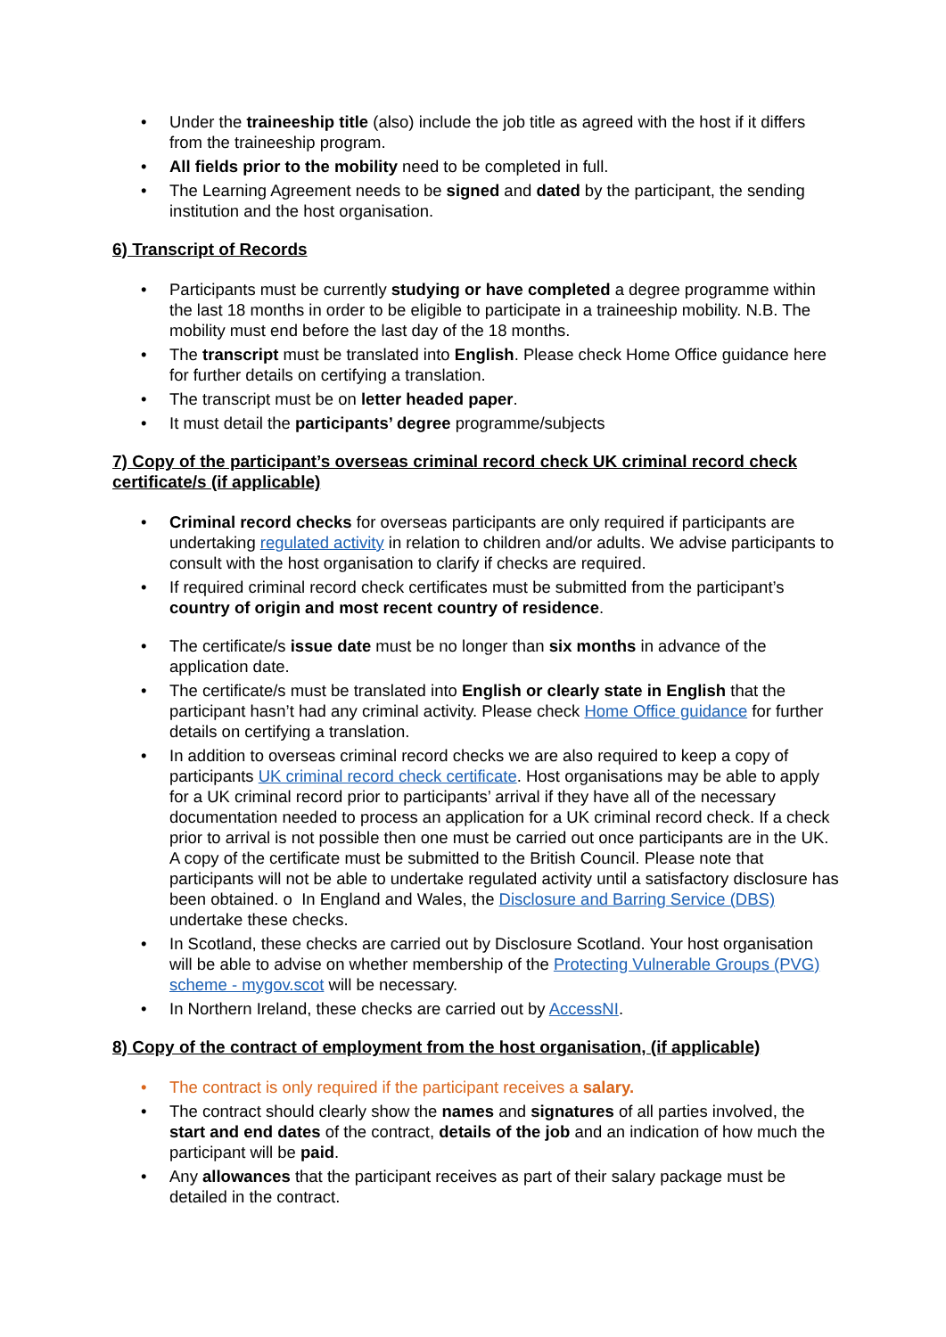• Under the traineeship title (also) include the job title as agreed with the host if it differs from the traineeship program.
• All fields prior to the mobility need to be completed in full.
• The Learning Agreement needs to be signed and dated by the participant, the sending institution and the host organisation.
6) Transcript of Records
• Participants must be currently studying or have completed a degree programme within the last 18 months in order to be eligible to participate in a traineeship mobility. N.B. The mobility must end before the last day of the 18 months.
• The transcript must be translated into English. Please check Home Office guidance here for further details on certifying a translation.
• The transcript must be on letter headed paper.
• It must detail the participants’ degree programme/subjects
7) Copy of the participant’s overseas criminal record check UK criminal record check certificate/s (if applicable)
• Criminal record checks for overseas participants are only required if participants are undertaking regulated activity in relation to children and/or adults. We advise participants to consult with the host organisation to clarify if checks are required.
• If required criminal record check certificates must be submitted from the participant’s country of origin and most recent country of residence.
• The certificate/s issue date must be no longer than six months in advance of the application date.
• The certificate/s must be translated into English or clearly state in English that the participant hasn’t had any criminal activity. Please check Home Office guidance for further details on certifying a translation.
• In addition to overseas criminal record checks we are also required to keep a copy of participants UK criminal record check certificate. Host organisations may be able to apply for a UK criminal record prior to participants’ arrival if they have all of the necessary documentation needed to process an application for a UK criminal record check. If a check prior to arrival is not possible then one must be carried out once participants are in the UK. A copy of the certificate must be submitted to the British Council. Please note that participants will not be able to undertake regulated activity until a satisfactory disclosure has been obtained. o In England and Wales, the Disclosure and Barring Service (DBS) undertake these checks.
• In Scotland, these checks are carried out by Disclosure Scotland. Your host organisation will be able to advise on whether membership of the Protecting Vulnerable Groups (PVG) scheme - mygov.scot will be necessary.
• In Northern Ireland, these checks are carried out by AccessNI.
8) Copy of the contract of employment from the host organisation, (if applicable)
• The contract is only required if the participant receives a salary.
• The contract should clearly show the names and signatures of all parties involved, the start and end dates of the contract, details of the job and an indication of how much the participant will be paid.
• Any allowances that the participant receives as part of their salary package must be detailed in the contract.